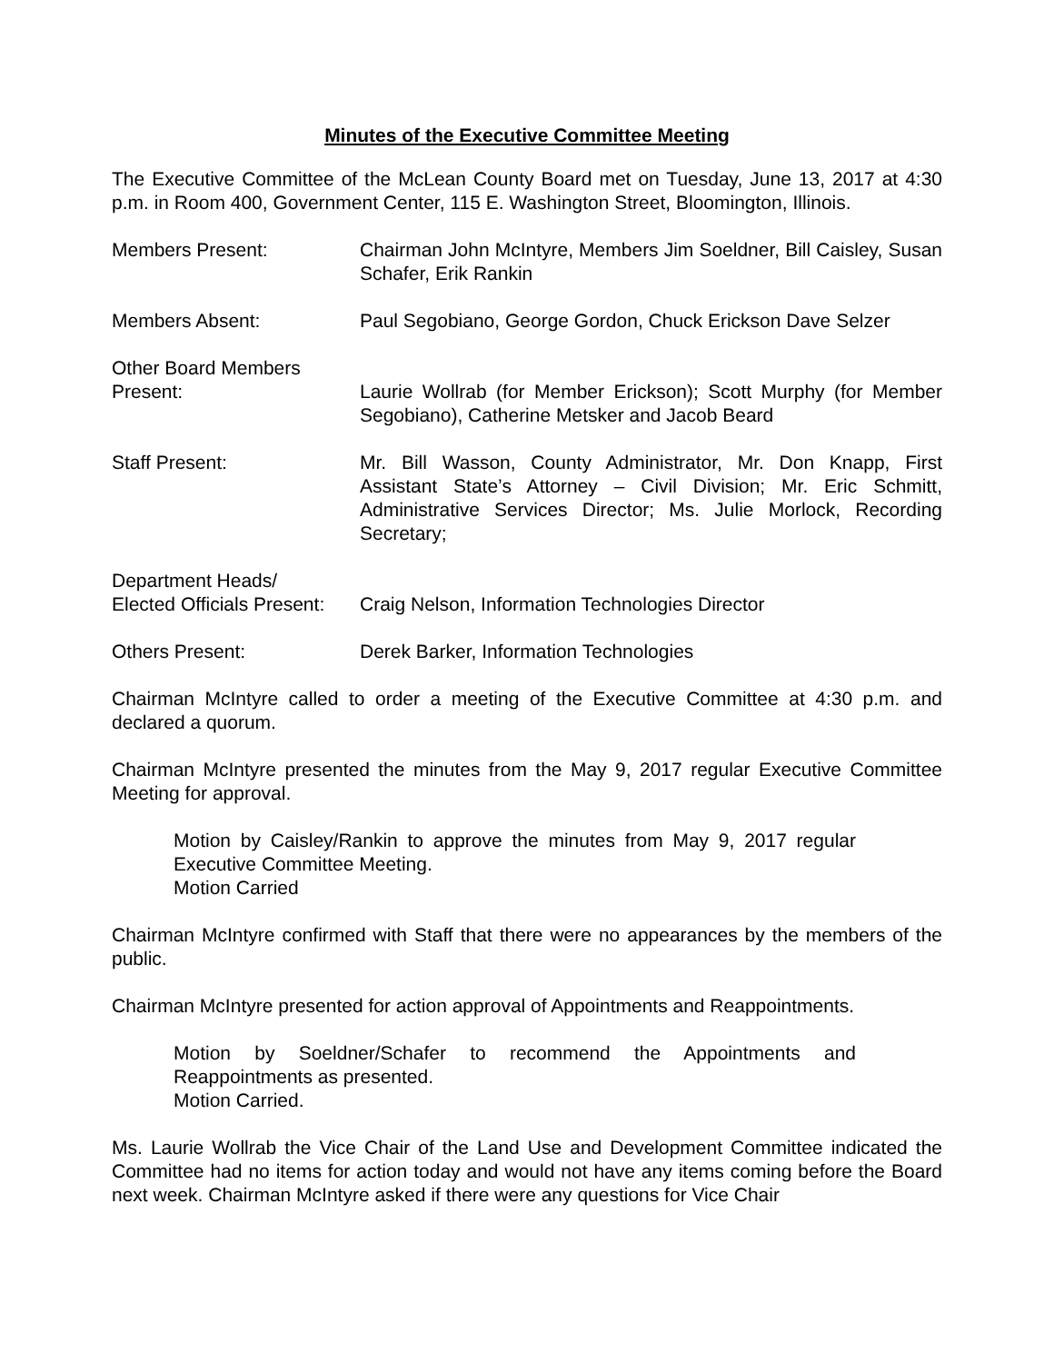Minutes of the Executive Committee Meeting
The Executive Committee of the McLean County Board met on Tuesday, June 13, 2017 at 4:30 p.m. in Room 400, Government Center, 115 E. Washington Street, Bloomington, Illinois.
Members Present: Chairman John McIntyre, Members Jim Soeldner, Bill Caisley, Susan Schafer, Erik Rankin
Members Absent: Paul Segobiano, George Gordon, Chuck Erickson Dave Selzer
Other Board Members
Present:
Laurie Wollrab (for Member Erickson); Scott Murphy (for Member Segobiano), Catherine Metsker and Jacob Beard
Staff Present: Mr. Bill Wasson, County Administrator, Mr. Don Knapp, First Assistant State’s Attorney – Civil Division; Mr. Eric Schmitt, Administrative Services Director; Ms. Julie Morlock, Recording Secretary;
Department Heads/
Elected Officials Present:
Craig Nelson, Information Technologies Director
Others Present: Derek Barker, Information Technologies
Chairman McIntyre called to order a meeting of the Executive Committee at 4:30 p.m. and declared a quorum.
Chairman McIntyre presented the minutes from the May 9, 2017 regular Executive Committee Meeting for approval.
Motion by Caisley/Rankin to approve the minutes from May 9, 2017 regular Executive Committee Meeting.
Motion Carried
Chairman McIntyre confirmed with Staff that there were no appearances by the members of the public.
Chairman McIntyre presented for action approval of Appointments and Reappointments.
Motion by Soeldner/Schafer to recommend the Appointments and Reappointments as presented.
Motion Carried.
Ms. Laurie Wollrab the Vice Chair of the Land Use and Development Committee indicated the Committee had no items for action today and would not have any items coming before the Board next week. Chairman McIntyre asked if there were any questions for Vice Chair